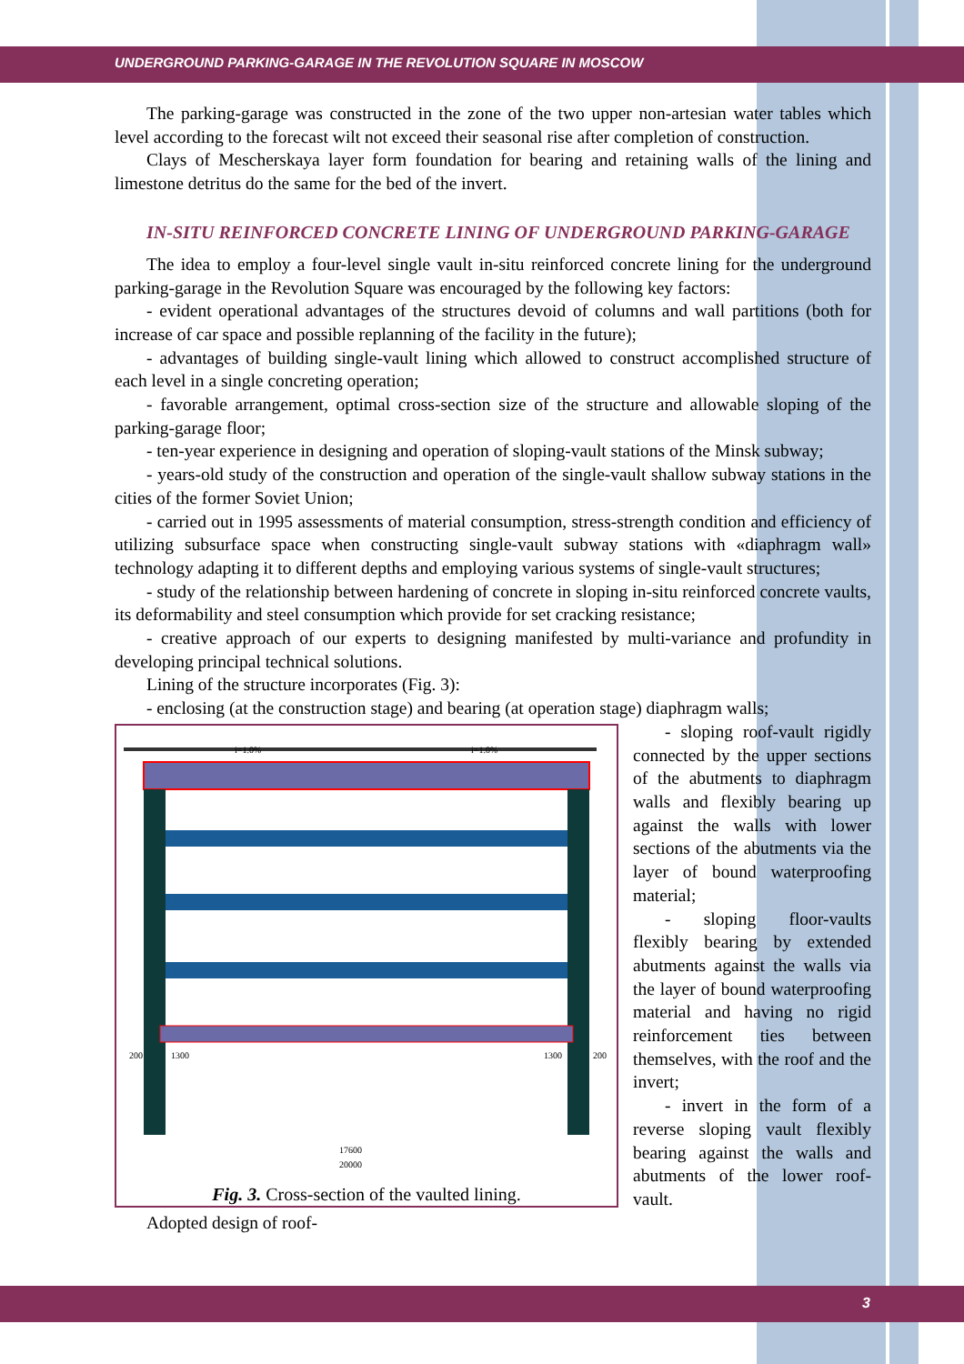UNDERGROUND PARKING-GARAGE IN THE REVOLUTION SQUARE IN MOSCOW
The parking-garage was constructed in the zone of the two upper non-artesian water tables which level according to the forecast wilt not exceed their seasonal rise after completion of construction.
Clays of Mescherskaya layer form foundation for bearing and retaining walls of the lining and limestone detritus do the same for the bed of the invert.
IN-SITU REINFORCED CONCRETE LINING OF UNDERGROUND PARKING-GARAGE
The idea to employ a four-level single vault in-situ reinforced concrete lining for the underground parking-garage in the Revolution Square was encouraged by the following key factors:
- evident operational advantages of the structures devoid of columns and wall partitions (both for increase of car space and possible replanning of the facility in the future);
- advantages of building single-vault lining which allowed to construct accomplished structure of each level in a single concreting operation;
- favorable arrangement, optimal cross-section size of the structure and allowable sloping of the parking-garage floor;
- ten-year experience in designing and operation of sloping-vault stations of the Minsk subway;
- years-old study of the construction and operation of the single-vault shallow subway stations in the cities of the former Soviet Union;
- carried out in 1995 assessments of material consumption, stress-strength condition and efficiency of utilizing subsurface space when constructing single-vault subway stations with «diaphragm wall» technology adapting it to different depths and employing various systems of single-vault structures;
- study of the relationship between hardening of concrete in sloping in-situ reinforced concrete vaults, its deformability and steel consumption which provide for set cracking resistance;
- creative approach of our experts to designing manifested by multi-variance and profundity in developing principal technical solutions.
Lining of the structure incorporates (Fig. 3):
- enclosing (at the construction stage) and bearing (at operation stage) diaphragm walls;
200
1300
1300
200
17600
20000
i=1.0%
i=1.0%
Fig. 3. Cross-section of the vaulted lining.
- sloping roof-vault rigidly connected by the upper sections of the abutments to diaphragm walls and flexibly bearing up against the walls with lower sections of the abutments via the layer of bound waterproofing material;
- sloping floor-vaults flexibly bearing by extended abutments against the walls via the layer of bound waterproofing material and having no rigid reinforcement ties between themselves, with the roof and the invert;
- invert in the form of a reverse sloping vault flexibly bearing against the walls and abutments of the lower roof-vault.
Adopted design of roof-
3